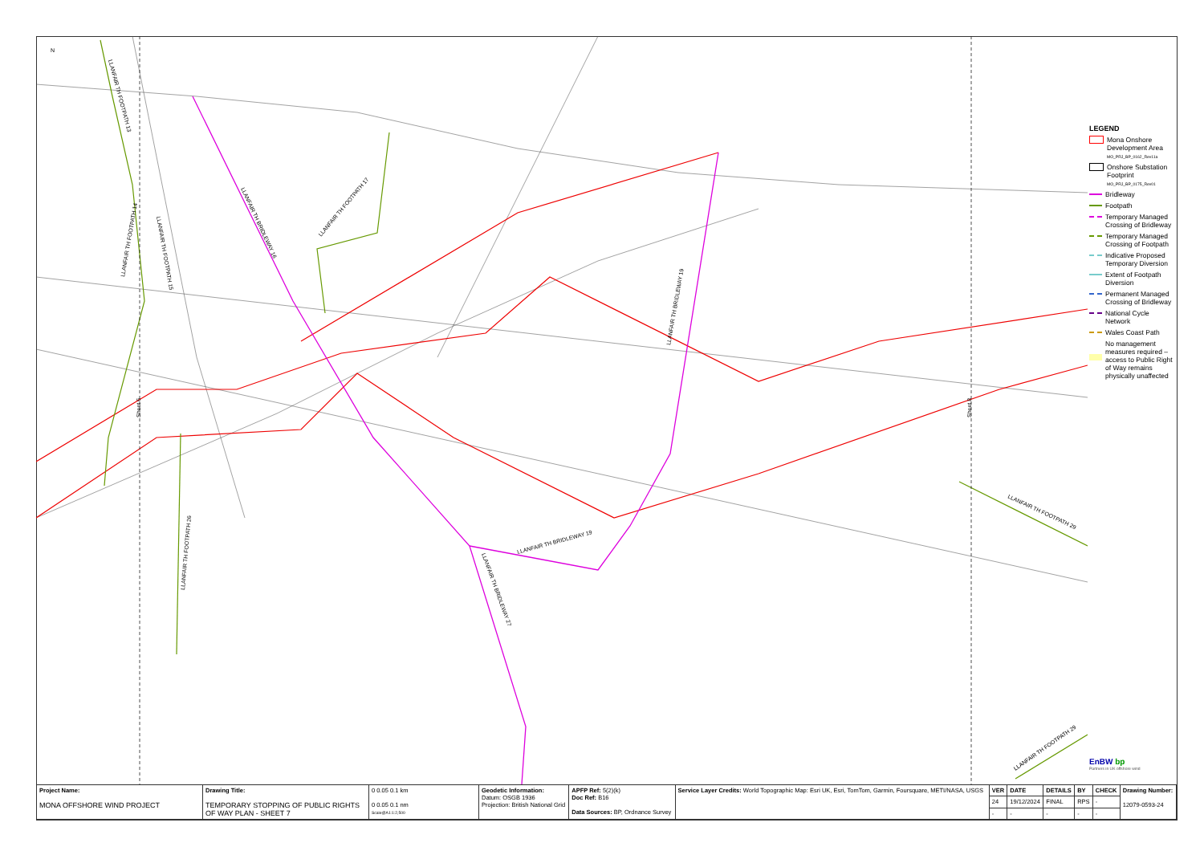LLANFAIR TH FOOTPATH 13
LLANFAIR TH BRIDLEWAY 16
LLANFAIR TH FOOTPATH 17
LLANFAIR TH FOOTPATH 15
LLANFAIR TH FOOTPATH 14
LLANFAIR TH BRIDLEWAY 19
LLANFAIR TH BRIDLEWAY 19
LLANFAIR TH BRIDLEWAY 27
LLANFAIR TH FOOTPATH 26
LLANFAIR TH FOOTPATH 29
LLANFAIR TH FOOTPATH 29
Sheet 6
Sheet 8
N
LEGEND
Mona Onshore Development Area
MO_PRJ_BP_0162_Rev11a
Onshore Substation Footprint
MO_PRJ_BP_0175_Rev01
Bridleway
Footpath
Temporary Managed Crossing of Bridleway
Temporary Managed Crossing of Footpath
Indicative Proposed Temporary Diversion
Extent of Footpath Diversion
Permanent Managed Crossing of Bridleway
National Cycle Network
Wales Coast Path
No management measures required – access to Public Right of Way remains physically unaffected
EnBW bp
Partners in UK offshore wind
| Project Name: MONA OFFSHORE WIND PROJECT | Drawing Title: TEMPORARY STOPPING OF PUBLIC RIGHTS OF WAY PLAN - SHEET 7 | 0 0.05 0.1 km 0 0.05 0.1 nm Scale@A1:1:2,500 | Geodetic Information: Datum: OSGB 1936 Projection: British National Grid | APFP Ref: 5(2)(k) Doc Ref: B16 Data Sources: BP, Ordnance Survey | Service Layer Credits: World Topographic Map: Esri UK, Esri, TomTom, Garmin, Foursquare, METI/NASA, USGS | VER | DATE | DETAILS | BY | CHECK | Drawing Number: 12079-0593-24 |
| | | | | | | 24 | 19/12/2024 | FINAL | RPS | - | |
| | | | | | | - | - | - | - | - | |